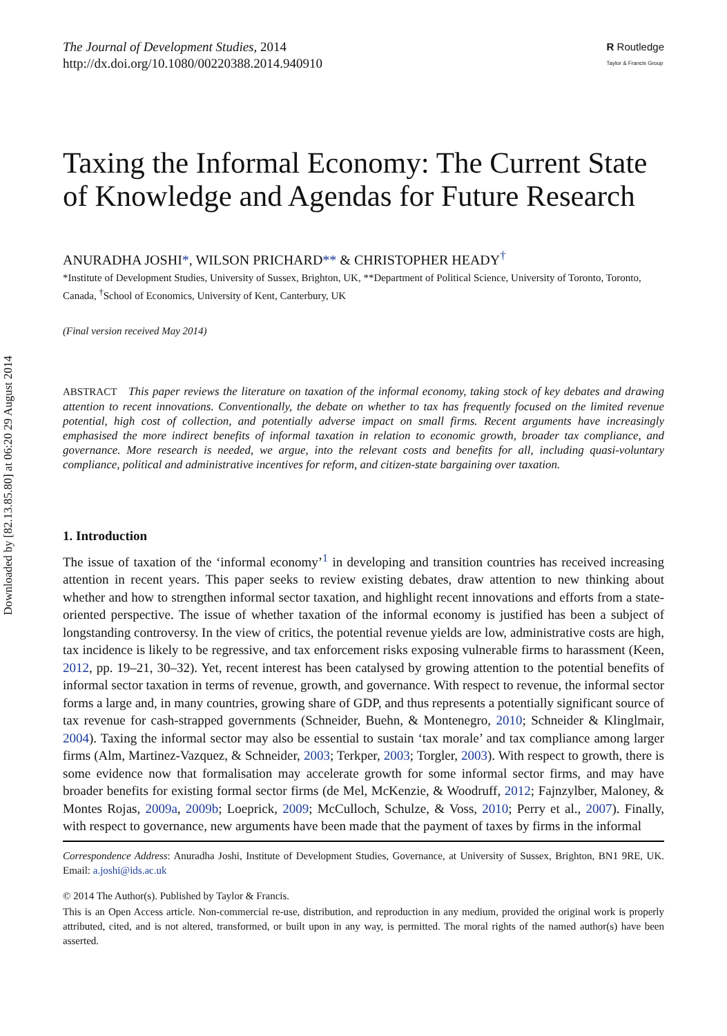Downloaded by [82.13.85.80] at 06:20 29 August 2014
The Journal of Development Studies, 2014
http://dx.doi.org/10.1080/00220388.2014.940910
R Routledge
Taylor & Francis Group
Taxing the Informal Economy: The Current State of Knowledge and Agendas for Future Research
ANURADHA JOSHI*, WILSON PRICHARD** & CHRISTOPHER HEADY<sup>†</sup>
*Institute of Development Studies, University of Sussex, Brighton, UK, **Department of Political Science, University of Toronto, Toronto, Canada, <sup>†</sup>School of Economics, University of Kent, Canterbury, UK
(Final version received May 2014)
ABSTRACT This paper reviews the literature on taxation of the informal economy, taking stock of key debates and drawing attention to recent innovations. Conventionally, the debate on whether to tax has frequently focused on the limited revenue potential, high cost of collection, and potentially adverse impact on small firms. Recent arguments have increasingly emphasised the more indirect benefits of informal taxation in relation to economic growth, broader tax compliance, and governance. More research is needed, we argue, into the relevant costs and benefits for all, including quasi-voluntary compliance, political and administrative incentives for reform, and citizen-state bargaining over taxation.
1. Introduction
The issue of taxation of the ‘informal economy’<sup>1</sup> in developing and transition countries has received increasing attention in recent years. This paper seeks to review existing debates, draw attention to new thinking about whether and how to strengthen informal sector taxation, and highlight recent innovations and efforts from a state-oriented perspective. The issue of whether taxation of the informal economy is justified has been a subject of longstanding controversy. In the view of critics, the potential revenue yields are low, administrative costs are high, tax incidence is likely to be regressive, and tax enforcement risks exposing vulnerable firms to harassment (Keen, 2012, pp. 19–21, 30–32). Yet, recent interest has been catalysed by growing attention to the potential benefits of informal sector taxation in terms of revenue, growth, and governance. With respect to revenue, the informal sector forms a large and, in many countries, growing share of GDP, and thus represents a potentially significant source of tax revenue for cash-strapped governments (Schneider, Buehn, & Montenegro, 2010; Schneider & Klinglmair, 2004). Taxing the informal sector may also be essential to sustain ‘tax morale’ and tax compliance among larger firms (Alm, Martinez-Vazquez, & Schneider, 2003; Terkper, 2003; Torgler, 2003). With respect to growth, there is some evidence now that formalisation may accelerate growth for some informal sector firms, and may have broader benefits for existing formal sector firms (de Mel, McKenzie, & Woodruff, 2012; Fajnzylber, Maloney, & Montes Rojas, 2009a, 2009b; Loeprick, 2009; McCulloch, Schulze, & Voss, 2010; Perry et al., 2007). Finally, with respect to governance, new arguments have been made that the payment of taxes by firms in the informal
Correspondence Address: Anuradha Joshi, Institute of Development Studies, Governance, at University of Sussex, Brighton, BN1 9RE, UK. Email: a.joshi@ids.ac.uk
© 2014 The Author(s). Published by Taylor & Francis.
This is an Open Access article. Non-commercial re-use, distribution, and reproduction in any medium, provided the original work is properly attributed, cited, and is not altered, transformed, or built upon in any way, is permitted. The moral rights of the named author(s) have been asserted.